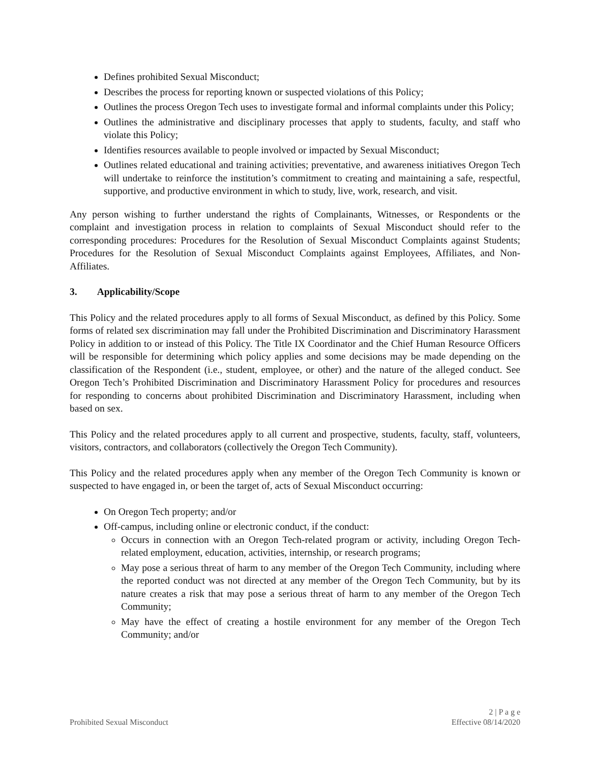Defines prohibited Sexual Misconduct;
Describes the process for reporting known or suspected violations of this Policy;
Outlines the process Oregon Tech uses to investigate formal and informal complaints under this Policy;
Outlines the administrative and disciplinary processes that apply to students, faculty, and staff who violate this Policy;
Identifies resources available to people involved or impacted by Sexual Misconduct;
Outlines related educational and training activities; preventative, and awareness initiatives Oregon Tech will undertake to reinforce the institution’s commitment to creating and maintaining a safe, respectful, supportive, and productive environment in which to study, live, work, research, and visit.
Any person wishing to further understand the rights of Complainants, Witnesses, or Respondents or the complaint and investigation process in relation to complaints of Sexual Misconduct should refer to the corresponding procedures: Procedures for the Resolution of Sexual Misconduct Complaints against Students; Procedures for the Resolution of Sexual Misconduct Complaints against Employees, Affiliates, and Non-Affiliates.
3. Applicability/Scope
This Policy and the related procedures apply to all forms of Sexual Misconduct, as defined by this Policy. Some forms of related sex discrimination may fall under the Prohibited Discrimination and Discriminatory Harassment Policy in addition to or instead of this Policy. The Title IX Coordinator and the Chief Human Resource Officers will be responsible for determining which policy applies and some decisions may be made depending on the classification of the Respondent (i.e., student, employee, or other) and the nature of the alleged conduct. See Oregon Tech’s Prohibited Discrimination and Discriminatory Harassment Policy for procedures and resources for responding to concerns about prohibited Discrimination and Discriminatory Harassment, including when based on sex.
This Policy and the related procedures apply to all current and prospective, students, faculty, staff, volunteers, visitors, contractors, and collaborators (collectively the Oregon Tech Community).
This Policy and the related procedures apply when any member of the Oregon Tech Community is known or suspected to have engaged in, or been the target of, acts of Sexual Misconduct occurring:
On Oregon Tech property; and/or
Off-campus, including online or electronic conduct, if the conduct:
Occurs in connection with an Oregon Tech-related program or activity, including Oregon Tech-related employment, education, activities, internship, or research programs;
May pose a serious threat of harm to any member of the Oregon Tech Community, including where the reported conduct was not directed at any member of the Oregon Tech Community, but by its nature creates a risk that may pose a serious threat of harm to any member of the Oregon Tech Community;
May have the effect of creating a hostile environment for any member of the Oregon Tech Community; and/or
2 | P a g e
Prohibited Sexual Misconduct Effective 08/14/2020